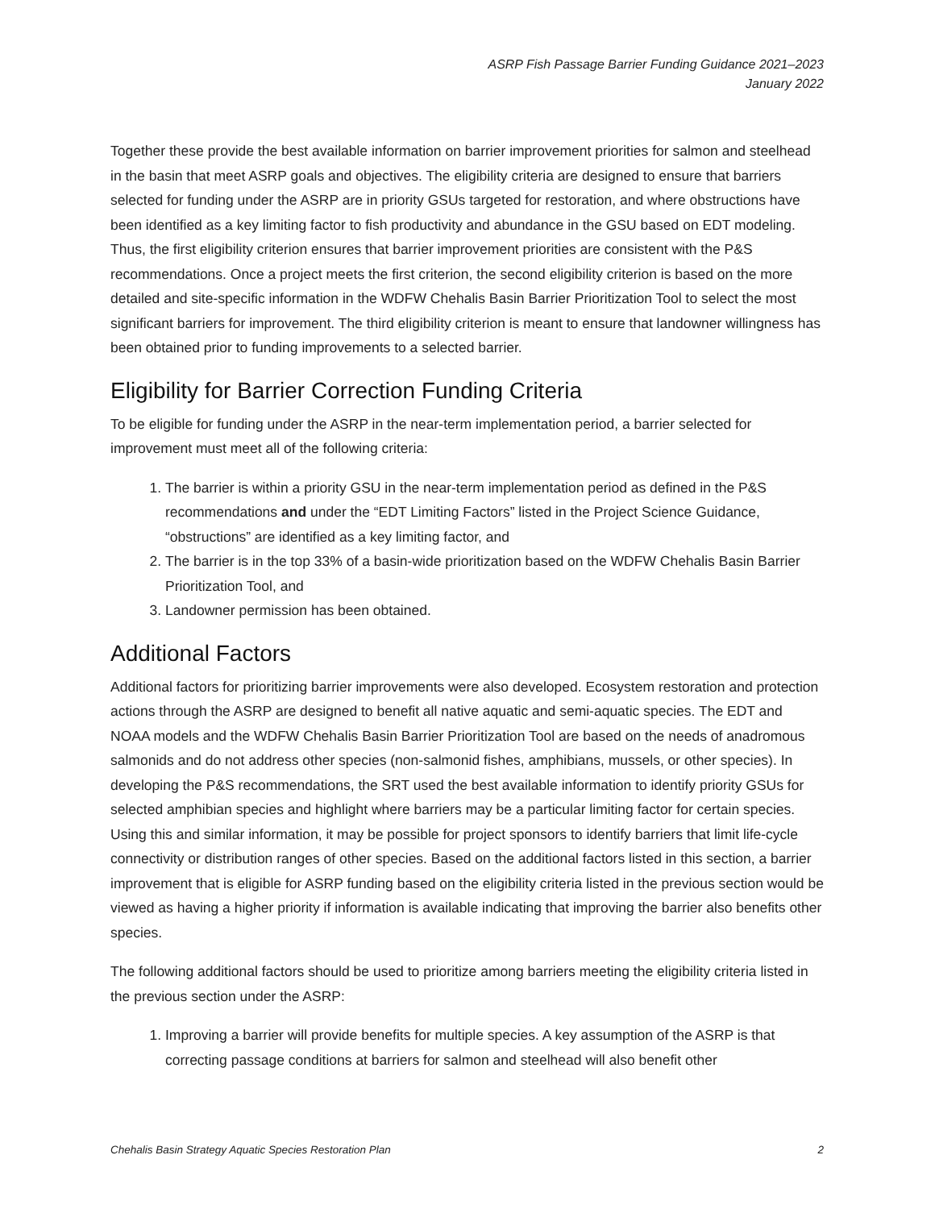ASRP Fish Passage Barrier Funding Guidance 2021–2023
January 2022
Together these provide the best available information on barrier improvement priorities for salmon and steelhead in the basin that meet ASRP goals and objectives. The eligibility criteria are designed to ensure that barriers selected for funding under the ASRP are in priority GSUs targeted for restoration, and where obstructions have been identified as a key limiting factor to fish productivity and abundance in the GSU based on EDT modeling. Thus, the first eligibility criterion ensures that barrier improvement priorities are consistent with the P&S recommendations. Once a project meets the first criterion, the second eligibility criterion is based on the more detailed and site-specific information in the WDFW Chehalis Basin Barrier Prioritization Tool to select the most significant barriers for improvement. The third eligibility criterion is meant to ensure that landowner willingness has been obtained prior to funding improvements to a selected barrier.
Eligibility for Barrier Correction Funding Criteria
To be eligible for funding under the ASRP in the near-term implementation period, a barrier selected for improvement must meet all of the following criteria:
1. The barrier is within a priority GSU in the near-term implementation period as defined in the P&S recommendations and under the “EDT Limiting Factors” listed in the Project Science Guidance, “obstructions” are identified as a key limiting factor, and
2. The barrier is in the top 33% of a basin-wide prioritization based on the WDFW Chehalis Basin Barrier Prioritization Tool, and
3. Landowner permission has been obtained.
Additional Factors
Additional factors for prioritizing barrier improvements were also developed. Ecosystem restoration and protection actions through the ASRP are designed to benefit all native aquatic and semi-aquatic species. The EDT and NOAA models and the WDFW Chehalis Basin Barrier Prioritization Tool are based on the needs of anadromous salmonids and do not address other species (non-salmonid fishes, amphibians, mussels, or other species). In developing the P&S recommendations, the SRT used the best available information to identify priority GSUs for selected amphibian species and highlight where barriers may be a particular limiting factor for certain species. Using this and similar information, it may be possible for project sponsors to identify barriers that limit life-cycle connectivity or distribution ranges of other species. Based on the additional factors listed in this section, a barrier improvement that is eligible for ASRP funding based on the eligibility criteria listed in the previous section would be viewed as having a higher priority if information is available indicating that improving the barrier also benefits other species.
The following additional factors should be used to prioritize among barriers meeting the eligibility criteria listed in the previous section under the ASRP:
1. Improving a barrier will provide benefits for multiple species. A key assumption of the ASRP is that correcting passage conditions at barriers for salmon and steelhead will also benefit other
Chehalis Basin Strategy Aquatic Species Restoration Plan 2